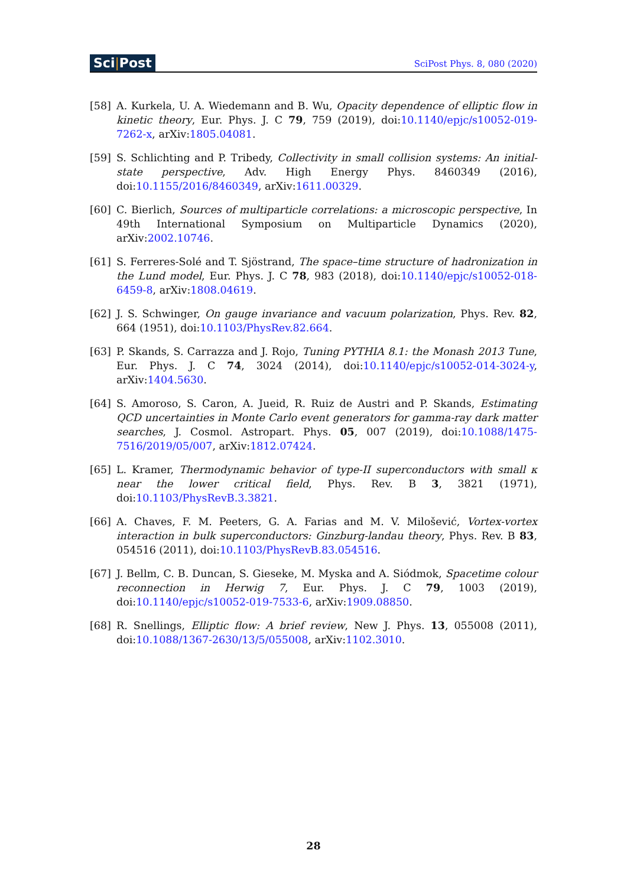Sci|Post
SciPost Phys. 8, 080 (2020)
[58] A. Kurkela, U. A. Wiedemann and B. Wu, Opacity dependence of elliptic flow in kinetic theory, Eur. Phys. J. C 79, 759 (2019), doi:10.1140/epjc/s10052-019-7262-x, arXiv:1805.04081.
[59] S. Schlichting and P. Tribedy, Collectivity in small collision systems: An initial-state perspective, Adv. High Energy Phys. 8460349 (2016), doi:10.1155/2016/8460349, arXiv:1611.00329.
[60] C. Bierlich, Sources of multiparticle correlations: a microscopic perspective, In 49th International Symposium on Multiparticle Dynamics (2020), arXiv:2002.10746.
[61] S. Ferreres-Solé and T. Sjöstrand, The space–time structure of hadronization in the Lund model, Eur. Phys. J. C 78, 983 (2018), doi:10.1140/epjc/s10052-018-6459-8, arXiv:1808.04619.
[62] J. S. Schwinger, On gauge invariance and vacuum polarization, Phys. Rev. 82, 664 (1951), doi:10.1103/PhysRev.82.664.
[63] P. Skands, S. Carrazza and J. Rojo, Tuning PYTHIA 8.1: the Monash 2013 Tune, Eur. Phys. J. C 74, 3024 (2014), doi:10.1140/epjc/s10052-014-3024-y, arXiv:1404.5630.
[64] S. Amoroso, S. Caron, A. Jueid, R. Ruiz de Austri and P. Skands, Estimating QCD uncertainties in Monte Carlo event generators for gamma-ray dark matter searches, J. Cosmol. Astropart. Phys. 05, 007 (2019), doi:10.1088/1475-7516/2019/05/007, arXiv:1812.07424.
[65] L. Kramer, Thermodynamic behavior of type-II superconductors with small κ near the lower critical field, Phys. Rev. B 3, 3821 (1971), doi:10.1103/PhysRevB.3.3821.
[66] A. Chaves, F. M. Peeters, G. A. Farias and M. V. Milošević, Vortex-vortex interaction in bulk superconductors: Ginzburg-landau theory, Phys. Rev. B 83, 054516 (2011), doi:10.1103/PhysRevB.83.054516.
[67] J. Bellm, C. B. Duncan, S. Gieseke, M. Myska and A. Siódmok, Spacetime colour reconnection in Herwig 7, Eur. Phys. J. C 79, 1003 (2019), doi:10.1140/epjc/s10052-019-7533-6, arXiv:1909.08850.
[68] R. Snellings, Elliptic flow: A brief review, New J. Phys. 13, 055008 (2011), doi:10.1088/1367-2630/13/5/055008, arXiv:1102.3010.
28